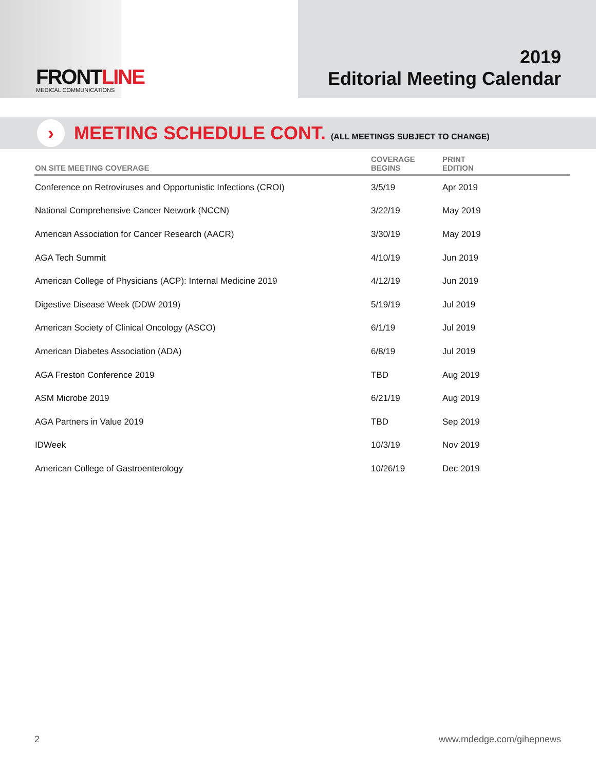FRONTLINE
MEDICAL COMMUNICATIONS
2019
Editorial Meeting Calendar
›
MEETING SCHEDULE CONT. (ALL MEETINGS SUBJECT TO CHANGE)
| ON SITE MEETING COVERAGE | COVERAGE BEGINS | PRINT EDITION |
| --- | --- | --- |
| Conference on Retroviruses and Opportunistic Infections (CROI) | 3/5/19 | Apr 2019 |
| National Comprehensive Cancer Network (NCCN) | 3/22/19 | May 2019 |
| American Association for Cancer Research (AACR) | 3/30/19 | May 2019 |
| AGA Tech Summit | 4/10/19 | Jun 2019 |
| American College of Physicians (ACP): Internal Medicine 2019 | 4/12/19 | Jun 2019 |
| Digestive Disease Week (DDW 2019) | 5/19/19 | Jul 2019 |
| American Society of Clinical Oncology (ASCO) | 6/1/19 | Jul 2019 |
| American Diabetes Association (ADA) | 6/8/19 | Jul 2019 |
| AGA Freston Conference 2019 | TBD | Aug 2019 |
| ASM Microbe 2019 | 6/21/19 | Aug 2019 |
| AGA Partners in Value 2019 | TBD | Sep 2019 |
| IDWeek | 10/3/19 | Nov 2019 |
| American College of Gastroenterology | 10/26/19 | Dec 2019 |
2 www.mdedge.com/gihepnews